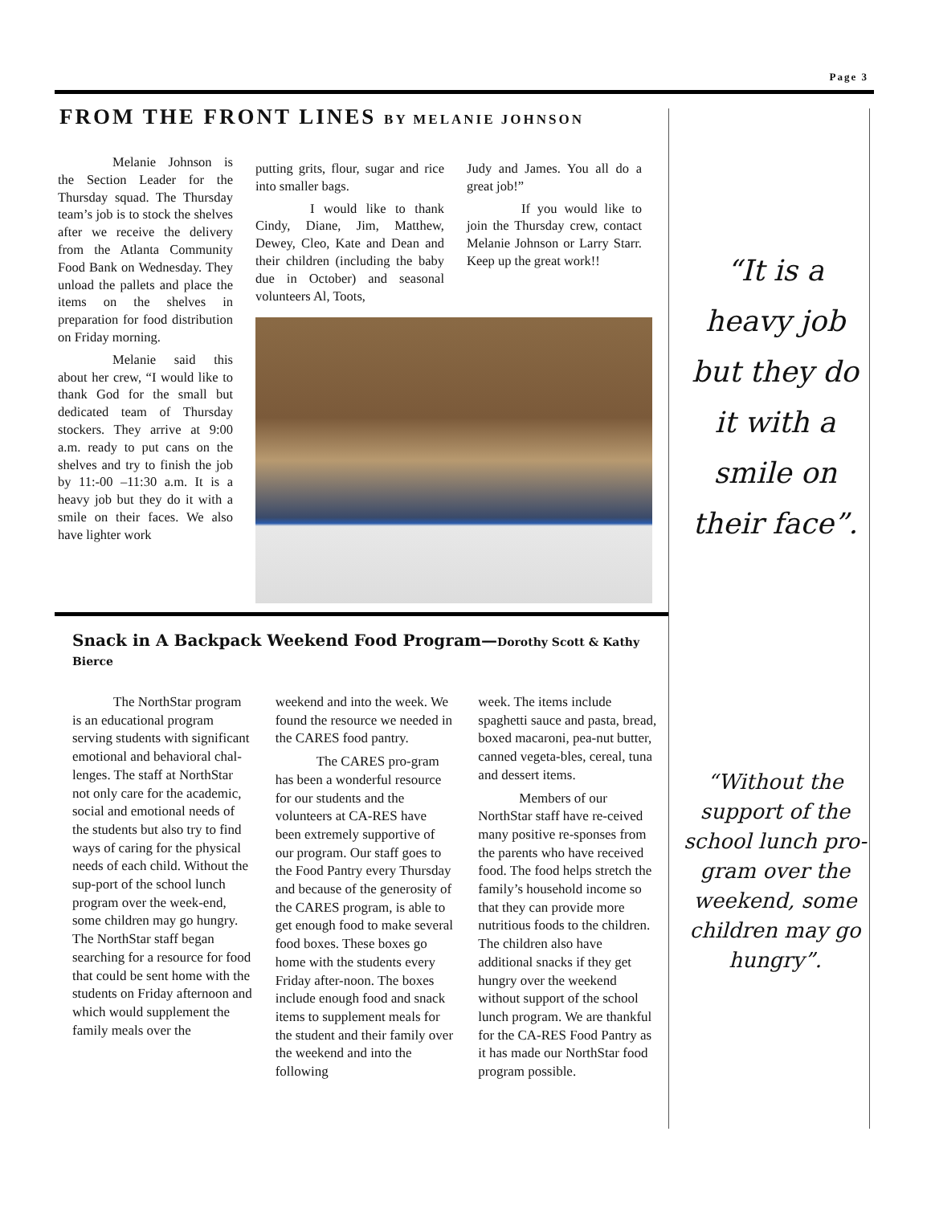Page 3
FROM THE FRONT LINES BY MELANIE JOHNSON
Melanie Johnson is the Section Leader for the Thursday squad. The Thursday team’s job is to stock the shelves after we receive the delivery from the Atlanta Community Food Bank on Wednesday. They unload the pallets and place the items on the shelves in preparation for food distribution on Friday morning.
Melanie said this about her crew, “I would like to thank God for the small but dedicated team of Thursday stockers. They arrive at 9:00 a.m. ready to put cans on the shelves and try to finish the job by 11:-00 –11:30 a.m. It is a heavy job but they do it with a smile on their faces. We also have lighter work
putting grits, flour, sugar and rice into smaller bags.
I would like to thank Cindy, Diane, Jim, Matthew, Dewey, Cleo, Kate and Dean and their children (including the baby due in October) and seasonal volunteers Al, Toots,
Judy and James. You all do a great job!”
If you would like to join the Thursday crew, contact Melanie Johnson or Larry Starr. Keep up the great work!!
Snack in A Backpack Weekend Food Program—Dorothy Scott & Kathy Bierce
   The NorthStar program is an educational program serving students with significant emotional and behavioral chal-lenges. The staff at NorthStar not only care for the academic, social and emotional needs of the students but also try to find ways of caring for the physical needs of each child. Without the sup-port of the school lunch program over the week-end, some children may go hungry. The NorthStar staff began searching for a resource for food that could be sent home with the students on Friday afternoon and which would supplement the family meals over the
weekend and into the week. We found the resource we needed in the CARES food pantry.
   The CARES pro-gram has been a wonderful resource for our students and the volunteers at CA-RES have been extremely supportive of our program. Our staff goes to the Food Pantry every Thursday and because of the generosity of the CARES program, is able to get enough food to make several food boxes. These boxes go home with the students every Friday after-noon. The boxes include enough food and snack items to supplement meals for the student and their family over the weekend and into the following
week. The items include spaghetti sauce and pasta, bread, boxed macaroni, pea-nut butter, canned vegeta-bles, cereal, tuna and dessert items.
   Members of our NorthStar staff have re-ceived many positive re-sponses from the parents who have received food. The food helps stretch the family’s household income so that they can provide more nutritious foods to the children. The children also have additional snacks if they get hungry over the weekend without support of the school lunch program. We are thankful for the CA-RES Food Pantry as it has made our NorthStar food program possible.
“It is a heavy job but they do it with a smile on their face”.
“Without the support of the school lunch pro-gram over the weekend, some children may go hungry”.